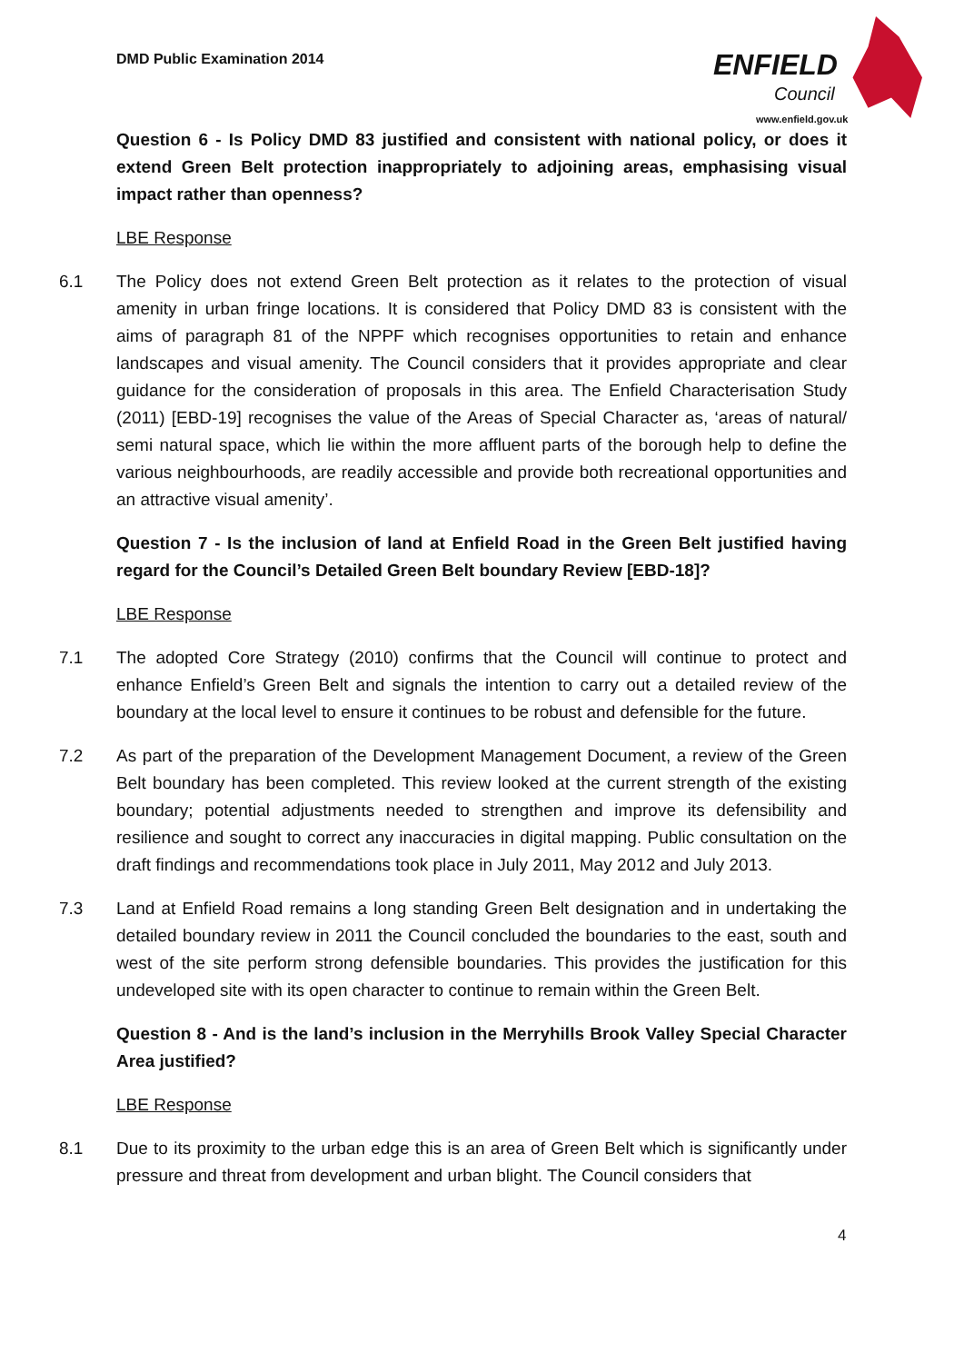DMD Public Examination 2014
ENFIELD
Council
www.enfield.gov.uk
Question 6 - Is Policy DMD 83 justified and consistent with national policy, or does it extend Green Belt protection inappropriately to adjoining areas, emphasising visual impact rather than openness?
LBE Response
6.1 The Policy does not extend Green Belt protection as it relates to the protection of visual amenity in urban fringe locations. It is considered that Policy DMD 83 is consistent with the aims of paragraph 81 of the NPPF which recognises opportunities to retain and enhance landscapes and visual amenity. The Council considers that it provides appropriate and clear guidance for the consideration of proposals in this area. The Enfield Characterisation Study (2011) [EBD-19] recognises the value of the Areas of Special Character as, ‘areas of natural/ semi natural space, which lie within the more affluent parts of the borough help to define the various neighbourhoods, are readily accessible and provide both recreational opportunities and an attractive visual amenity’.
Question 7 - Is the inclusion of land at Enfield Road in the Green Belt justified having regard for the Council’s Detailed Green Belt boundary Review [EBD-18]?
LBE Response
7.1 The adopted Core Strategy (2010) confirms that the Council will continue to protect and enhance Enfield’s Green Belt and signals the intention to carry out a detailed review of the boundary at the local level to ensure it continues to be robust and defensible for the future.
7.2 As part of the preparation of the Development Management Document, a review of the Green Belt boundary has been completed. This review looked at the current strength of the existing boundary; potential adjustments needed to strengthen and improve its defensibility and resilience and sought to correct any inaccuracies in digital mapping. Public consultation on the draft findings and recommendations took place in July 2011, May 2012 and July 2013.
7.3 Land at Enfield Road remains a long standing Green Belt designation and in undertaking the detailed boundary review in 2011 the Council concluded the boundaries to the east, south and west of the site perform strong defensible boundaries. This provides the justification for this undeveloped site with its open character to continue to remain within the Green Belt.
Question 8 - And is the land’s inclusion in the Merryhills Brook Valley Special Character Area justified?
LBE Response
8.1 Due to its proximity to the urban edge this is an area of Green Belt which is significantly under pressure and threat from development and urban blight. The Council considers that
4